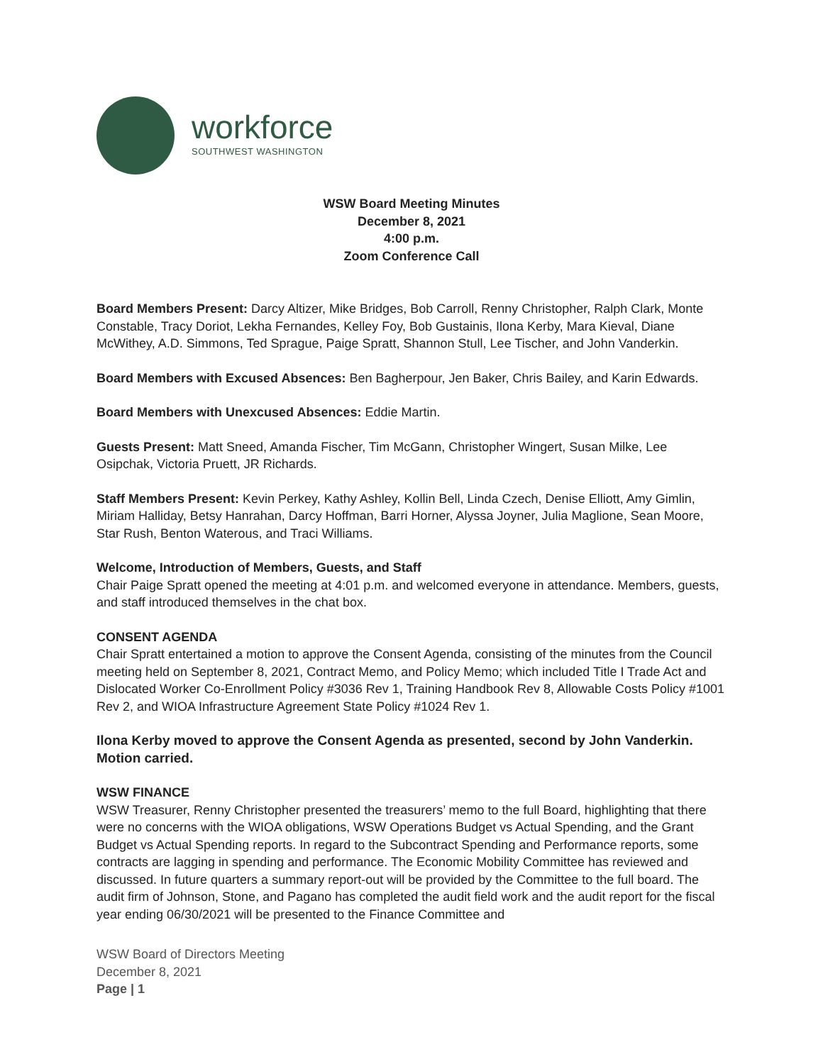workforce
SOUTHWEST WASHINGTON
WSW Board Meeting Minutes
December 8, 2021
4:00 p.m.
Zoom Conference Call
Board Members Present: Darcy Altizer, Mike Bridges, Bob Carroll, Renny Christopher, Ralph Clark, Monte Constable, Tracy Doriot, Lekha Fernandes, Kelley Foy, Bob Gustainis, Ilona Kerby, Mara Kieval, Diane McWithey, A.D. Simmons, Ted Sprague, Paige Spratt, Shannon Stull, Lee Tischer, and John Vanderkin.
Board Members with Excused Absences: Ben Bagherpour, Jen Baker, Chris Bailey, and Karin Edwards.
Board Members with Unexcused Absences: Eddie Martin.
Guests Present: Matt Sneed, Amanda Fischer, Tim McGann, Christopher Wingert, Susan Milke, Lee Osipchak, Victoria Pruett, JR Richards.
Staff Members Present: Kevin Perkey, Kathy Ashley, Kollin Bell, Linda Czech, Denise Elliott, Amy Gimlin, Miriam Halliday, Betsy Hanrahan, Darcy Hoffman, Barri Horner, Alyssa Joyner, Julia Maglione, Sean Moore, Star Rush, Benton Waterous, and Traci Williams.
Welcome, Introduction of Members, Guests, and Staff
Chair Paige Spratt opened the meeting at 4:01 p.m. and welcomed everyone in attendance. Members, guests, and staff introduced themselves in the chat box.
CONSENT AGENDA
Chair Spratt entertained a motion to approve the Consent Agenda, consisting of the minutes from the Council meeting held on September 8, 2021, Contract Memo, and Policy Memo; which included Title I Trade Act and Dislocated Worker Co-Enrollment Policy #3036 Rev 1, Training Handbook Rev 8, Allowable Costs Policy #1001 Rev 2, and WIOA Infrastructure Agreement State Policy #1024 Rev 1.
Ilona Kerby moved to approve the Consent Agenda as presented, second by John Vanderkin. Motion carried.
WSW FINANCE
WSW Treasurer, Renny Christopher presented the treasurers’ memo to the full Board, highlighting that there were no concerns with the WIOA obligations, WSW Operations Budget vs Actual Spending, and the Grant Budget vs Actual Spending reports. In regard to the Subcontract Spending and Performance reports, some contracts are lagging in spending and performance. The Economic Mobility Committee has reviewed and discussed. In future quarters a summary report-out will be provided by the Committee to the full board. The audit firm of Johnson, Stone, and Pagano has completed the audit field work and the audit report for the fiscal year ending 06/30/2021 will be presented to the Finance Committee and
WSW Board of Directors Meeting
December 8, 2021
Page | 1